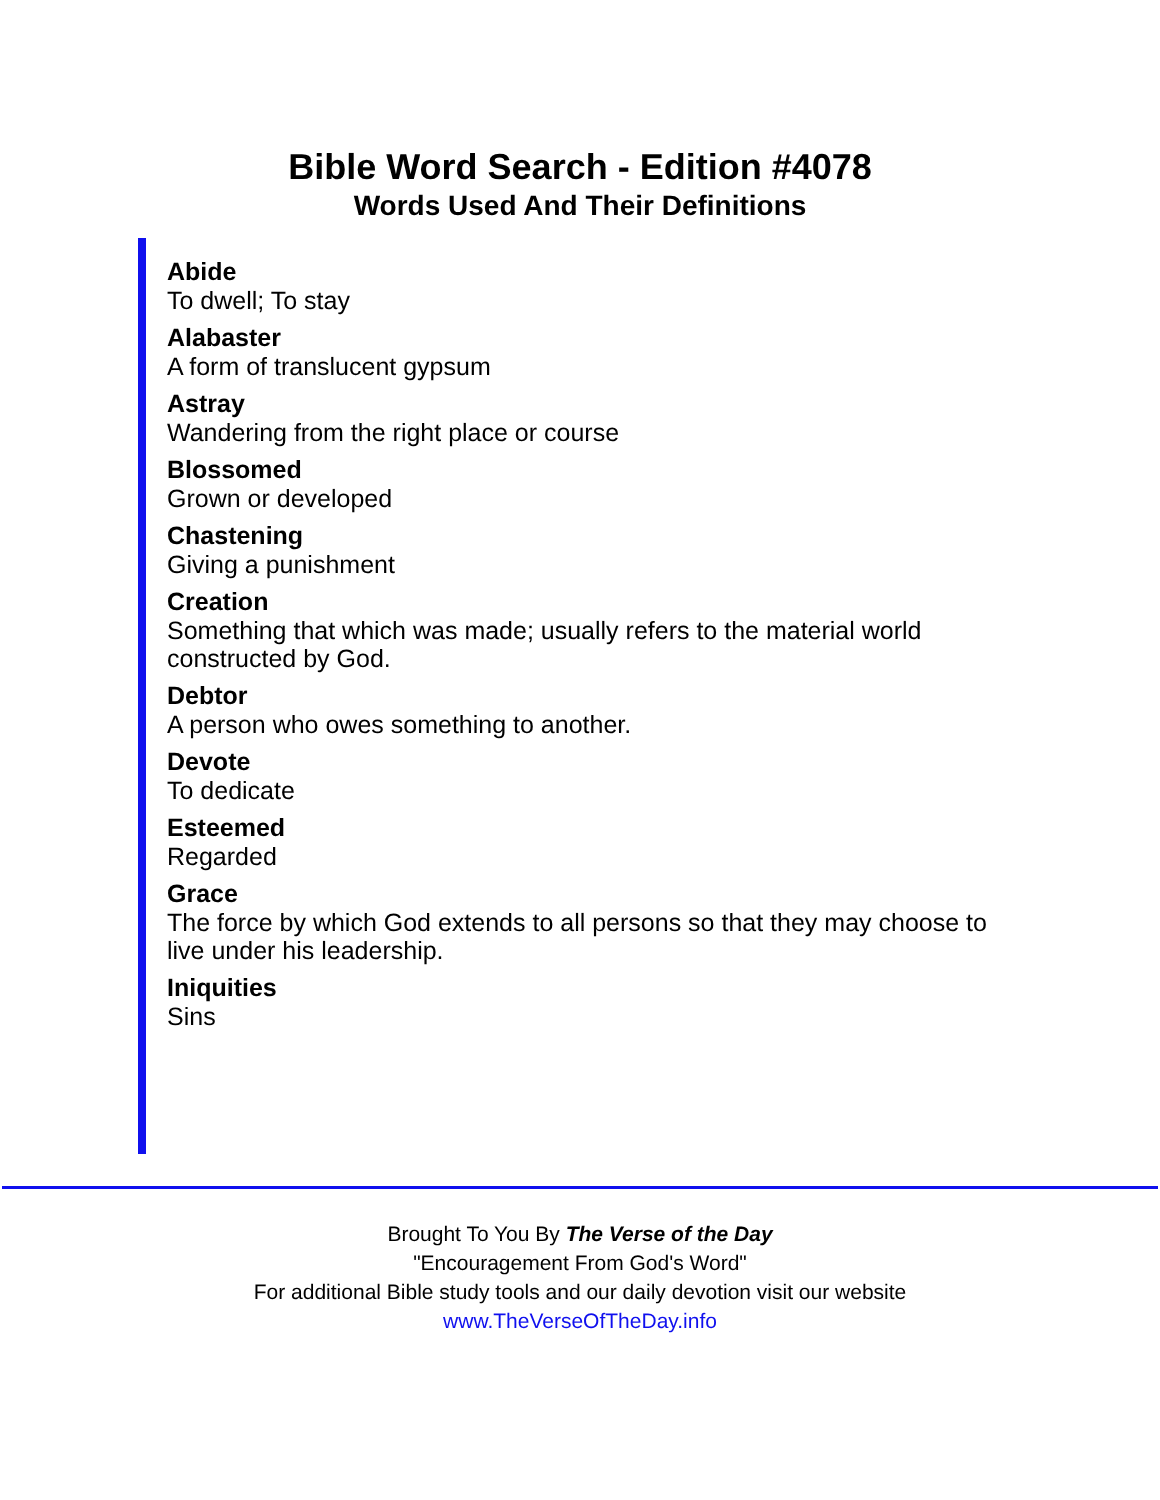Bible Word Search - Edition #4078
Words Used And Their Definitions
Abide
To dwell; To stay
Alabaster
A form of translucent gypsum
Astray
Wandering from the right place or course
Blossomed
Grown or developed
Chastening
Giving a punishment
Creation
Something that which was made; usually refers to the material world constructed by God.
Debtor
A person who owes something to another.
Devote
To dedicate
Esteemed
Regarded
Grace
The force by which God extends to all persons so that they may choose to live under his leadership.
Iniquities
Sins
Brought To You By The Verse of the Day
"Encouragement From God's Word"
For additional Bible study tools and our daily devotion visit our website
www.TheVerseOfTheDay.info